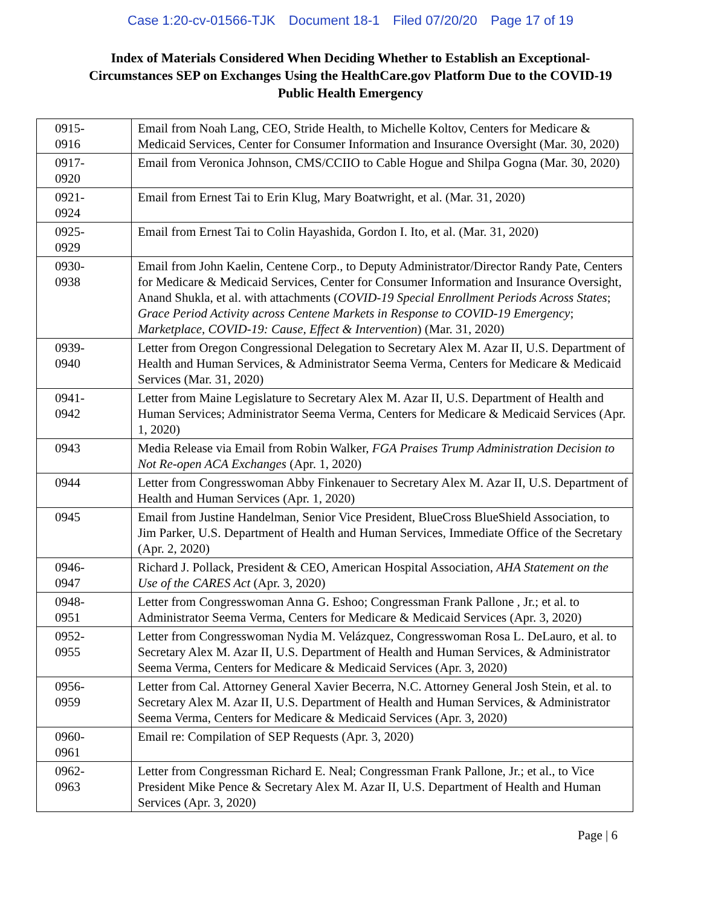Case 1:20-cv-01566-TJK Document 18-1 Filed 07/20/20 Page 17 of 19
Index of Materials Considered When Deciding Whether to Establish an Exceptional-Circumstances SEP on Exchanges Using the HealthCare.gov Platform Due to the COVID-19 Public Health Emergency
| 0915- 0916 | Email from Noah Lang, CEO, Stride Health, to Michelle Koltov, Centers for Medicare & Medicaid Services, Center for Consumer Information and Insurance Oversight (Mar. 30, 2020) |
| 0917- 0920 | Email from Veronica Johnson, CMS/CCIIO to Cable Hogue and Shilpa Gogna (Mar. 30, 2020) |
| 0921- 0924 | Email from Ernest Tai to Erin Klug, Mary Boatwright, et al. (Mar. 31, 2020) |
| 0925- 0929 | Email from Ernest Tai to Colin Hayashida, Gordon I. Ito, et al. (Mar. 31, 2020) |
| 0930- 0938 | Email from John Kaelin, Centene Corp., to Deputy Administrator/Director Randy Pate, Centers for Medicare & Medicaid Services, Center for Consumer Information and Insurance Oversight, Anand Shukla, et al. with attachments ( COVID-19 Special Enrollment Periods Across States ; Grace Period Activity across Centene Markets in Response to COVID-19 Emergency ; Marketplace, COVID-19: Cause, Effect & Intervention ) (Mar. 31, 2020) |
| 0939- 0940 | Letter from Oregon Congressional Delegation to Secretary Alex M. Azar II, U.S. Department of Health and Human Services, & Administrator Seema Verma, Centers for Medicare & Medicaid Services (Mar. 31, 2020) |
| 0941- 0942 | Letter from Maine Legislature to Secretary Alex M. Azar II, U.S. Department of Health and Human Services; Administrator Seema Verma, Centers for Medicare & Medicaid Services (Apr. 1, 2020) |
| 0943 | Media Release via Email from Robin Walker, FGA Praises Trump Administration Decision to Not Re-open ACA Exchanges (Apr. 1, 2020) |
| 0944 | Letter from Congresswoman Abby Finkenauer to Secretary Alex M. Azar II, U.S. Department of Health and Human Services (Apr. 1, 2020) |
| 0945 | Email from Justine Handelman, Senior Vice President, BlueCross BlueShield Association, to Jim Parker, U.S. Department of Health and Human Services, Immediate Office of the Secretary (Apr. 2, 2020) |
| 0946- 0947 | Richard J. Pollack, President & CEO, American Hospital Association, AHA Statement on the Use of the CARES Act (Apr. 3, 2020) |
| 0948- 0951 | Letter from Congresswoman Anna G. Eshoo; Congressman Frank Pallone , Jr.; et al. to Administrator Seema Verma, Centers for Medicare & Medicaid Services (Apr. 3, 2020) |
| 0952- 0955 | Letter from Congresswoman Nydia M. Velázquez, Congresswoman Rosa L. DeLauro, et al. to Secretary Alex M. Azar II, U.S. Department of Health and Human Services, & Administrator Seema Verma, Centers for Medicare & Medicaid Services (Apr. 3, 2020) |
| 0956- 0959 | Letter from Cal. Attorney General Xavier Becerra, N.C. Attorney General Josh Stein, et al. to Secretary Alex M. Azar II, U.S. Department of Health and Human Services, & Administrator Seema Verma, Centers for Medicare & Medicaid Services (Apr. 3, 2020) |
| 0960- 0961 | Email re: Compilation of SEP Requests (Apr. 3, 2020) |
| 0962- 0963 | Letter from Congressman Richard E. Neal; Congressman Frank Pallone, Jr.; et al., to Vice President Mike Pence & Secretary Alex M. Azar II, U.S. Department of Health and Human Services (Apr. 3, 2020) |
Page | 6